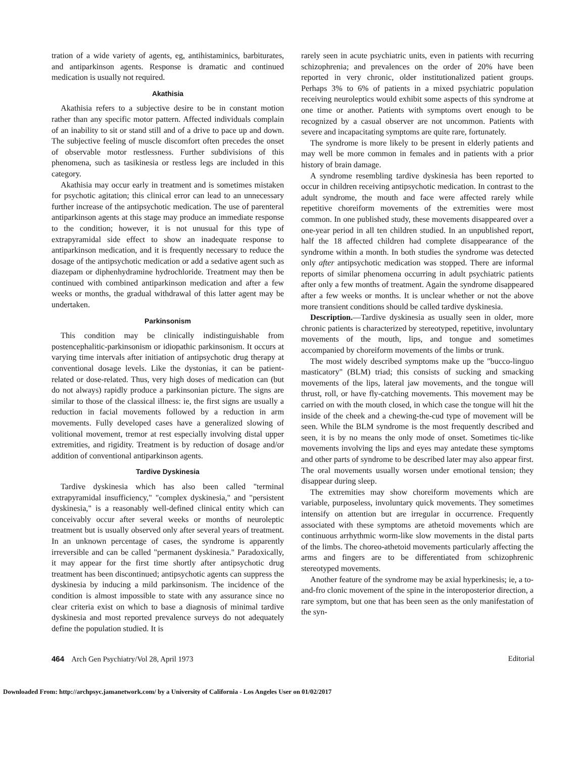tration of a wide variety of agents, eg, antihistaminics, barbiturates, and antiparkinson agents. Response is dramatic and continued medication is usually not required.
Akathisia
Akathisia refers to a subjective desire to be in constant motion rather than any specific motor pattern. Affected individuals complain of an inability to sit or stand still and of a drive to pace up and down. The subjective feeling of muscle discomfort often precedes the onset of observable motor restlessness. Further subdivisions of this phenomena, such as tasikinesia or restless legs are included in this category.
Akathisia may occur early in treatment and is sometimes mistaken for psychotic agitation; this clinical error can lead to an unnecessary further increase of the antipsychotic medication. The use of parenteral antiparkinson agents at this stage may produce an immediate response to the condition; however, it is not unusual for this type of extrapyramidal side effect to show an inadequate response to antiparkinson medication, and it is frequently necessary to reduce the dosage of the antipsychotic medication or add a sedative agent such as diazepam or diphenhydramine hydrochloride. Treatment may then be continued with combined antiparkinson medication and after a few weeks or months, the gradual withdrawal of this latter agent may be undertaken.
Parkinsonism
This condition may be clinically indistinguishable from postencephalitic-parkinsonism or idiopathic parkinsonism. It occurs at varying time intervals after initiation of antipsychotic drug therapy at conventional dosage levels. Like the dystonias, it can be patient-related or dose-related. Thus, very high doses of medication can (but do not always) rapidly produce a parkinsonian picture. The signs are similar to those of the classical illness: ie, the first signs are usually a reduction in facial movements followed by a reduction in arm movements. Fully developed cases have a generalized slowing of volitional movement, tremor at rest especially involving distal upper extremities, and rigidity. Treatment is by reduction of dosage and/or addition of conventional antiparkinson agents.
Tardive Dyskinesia
Tardive dyskinesia which has also been called "terminal extrapyramidal insufficiency," "complex dyskinesia," and "persistent dyskinesia," is a reasonably well-defined clinical entity which can conceivably occur after several weeks or months of neuroleptic treatment but is usually observed only after several years of treatment. In an unknown percentage of cases, the syndrome is apparently irreversible and can be called "permanent dyskinesia." Paradoxically, it may appear for the first time shortly after antipsychotic drug treatment has been discontinued; antipsychotic agents can suppress the dyskinesia by inducing a mild parkinsonism. The incidence of the condition is almost impossible to state with any assurance since no clear criteria exist on which to base a diagnosis of minimal tardive dyskinesia and most reported prevalence surveys do not adequately define the population studied. It is
rarely seen in acute psychiatric units, even in patients with recurring schizophrenia; and prevalences on the order of 20% have been reported in very chronic, older institutionalized patient groups. Perhaps 3% to 6% of patients in a mixed psychiatric population receiving neuroleptics would exhibit some aspects of this syndrome at one time or another. Patients with symptoms overt enough to be recognized by a casual observer are not uncommon. Patients with severe and incapacitating symptoms are quite rare, fortunately.
The syndrome is more likely to be present in elderly patients and may well be more common in females and in patients with a prior history of brain damage.
A syndrome resembling tardive dyskinesia has been reported to occur in children receiving antipsychotic medication. In contrast to the adult syndrome, the mouth and face were affected rarely while repetitive choreiform movements of the extremities were most common. In one published study, these movements disappeared over a one-year period in all ten children studied. In an unpublished report, half the 18 affected children had complete disappearance of the syndrome within a month. In both studies the syndrome was detected only after antipsychotic medication was stopped. There are informal reports of similar phenomena occurring in adult psychiatric patients after only a few months of treatment. Again the syndrome disappeared after a few weeks or months. It is unclear whether or not the above more transient conditions should be called tardive dyskinesia.
Description.—Tardive dyskinesia as usually seen in older, more chronic patients is characterized by stereotyped, repetitive, involuntary movements of the mouth, lips, and tongue and sometimes accompanied by choreiform movements of the limbs or trunk.
The most widely described symptoms make up the "bucco-linguo masticatory" (BLM) triad; this consists of sucking and smacking movements of the lips, lateral jaw movements, and the tongue will thrust, roll, or have fly-catching movements. This movement may be carried on with the mouth closed, in which case the tongue will hit the inside of the cheek and a chewing-the-cud type of movement will be seen. While the BLM syndrome is the most frequently described and seen, it is by no means the only mode of onset. Sometimes tic-like movements involving the lips and eyes may antedate these symptoms and other parts of syndrome to be described later may also appear first. The oral movements usually worsen under emotional tension; they disappear during sleep.
The extremities may show choreiform movements which are variable, purposeless, involuntary quick movements. They sometimes intensify on attention but are irregular in occurrence. Frequently associated with these symptoms are athetoid movements which are continuous arrhythmic worm-like slow movements in the distal parts of the limbs. The choreo-athetoid movements particularly affecting the arms and fingers are to be differentiated from schizophrenic stereotyped movements.
Another feature of the syndrome may be axial hyperkinesis; ie, a to-and-fro clonic movement of the spine in the interoposterior direction, a rare symptom, but one that has been seen as the only manifestation of the syn-
464 Arch Gen Psychiatry/Vol 28, April 1973 Editorial
Downloaded From: http://archpsyc.jamanetwork.com/ by a University of California - Los Angeles User on 01/02/2017